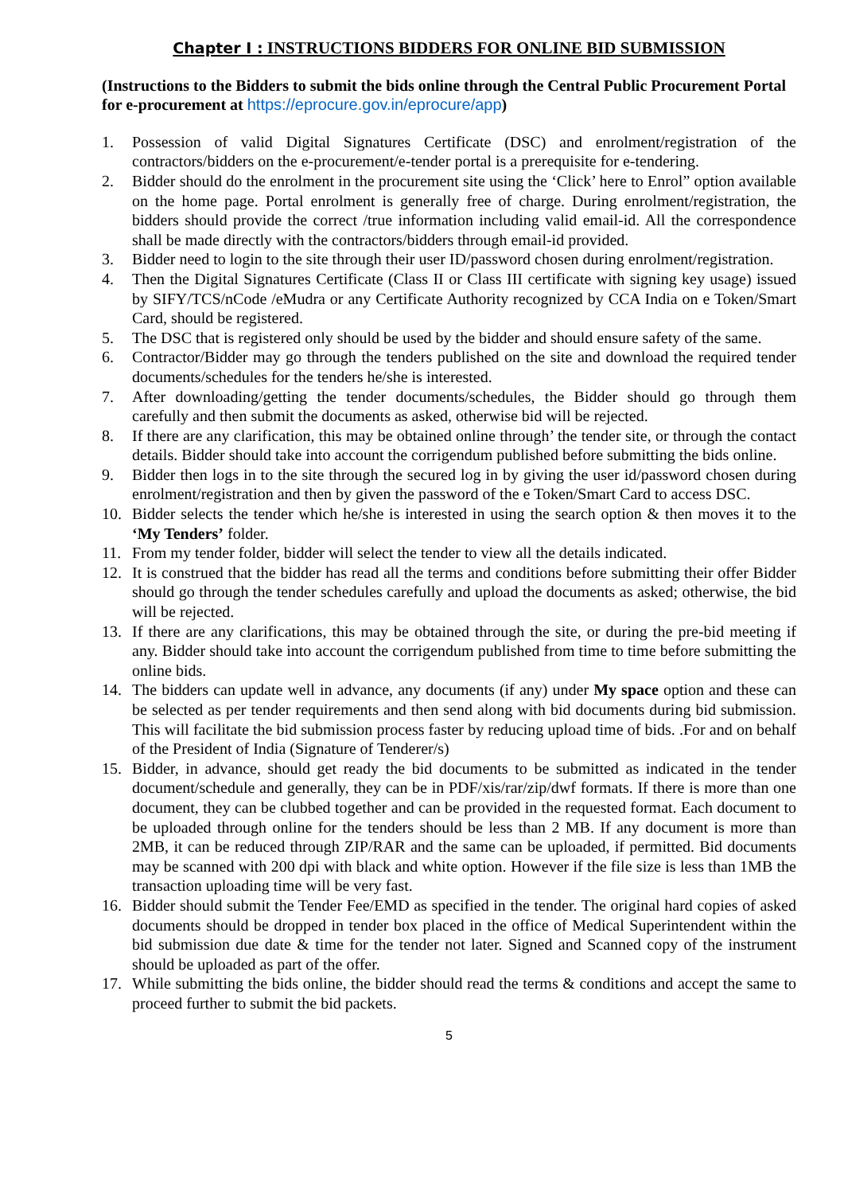Chapter I : INSTRUCTIONS BIDDERS FOR ONLINE BID SUBMISSION
(Instructions to the Bidders to submit the bids online through the Central Public Procurement Portal for e-procurement at https://eprocure.gov.in/eprocure/app)
1. Possession of valid Digital Signatures Certificate (DSC) and enrolment/registration of the contractors/bidders on the e-procurement/e-tender portal is a prerequisite for e-tendering.
2. Bidder should do the enrolment in the procurement site using the ‘Click’ here to Enrol” option available on the home page. Portal enrolment is generally free of charge. During enrolment/registration, the bidders should provide the correct /true information including valid email-id. All the correspondence shall be made directly with the contractors/bidders through email-id provided.
3. Bidder need to login to the site through their user ID/password chosen during enrolment/registration.
4. Then the Digital Signatures Certificate (Class II or Class III certificate with signing key usage) issued by SIFY/TCS/nCode /eMudra or any Certificate Authority recognized by CCA India on e Token/Smart Card, should be registered.
5. The DSC that is registered only should be used by the bidder and should ensure safety of the same.
6. Contractor/Bidder may go through the tenders published on the site and download the required tender documents/schedules for the tenders he/she is interested.
7. After downloading/getting the tender documents/schedules, the Bidder should go through them carefully and then submit the documents as asked, otherwise bid will be rejected.
8. If there are any clarification, this may be obtained online through’ the tender site, or through the contact details. Bidder should take into account the corrigendum published before submitting the bids online.
9. Bidder then logs in to the site through the secured log in by giving the user id/password chosen during enrolment/registration and then by given the password of the e Token/Smart Card to access DSC.
10. Bidder selects the tender which he/she is interested in using the search option & then moves it to the ‘My Tenders’ folder.
11. From my tender folder, bidder will select the tender to view all the details indicated.
12. It is construed that the bidder has read all the terms and conditions before submitting their offer Bidder should go through the tender schedules carefully and upload the documents as asked; otherwise, the bid will be rejected.
13. If there are any clarifications, this may be obtained through the site, or during the pre-bid meeting if any. Bidder should take into account the corrigendum published from time to time before submitting the online bids.
14. The bidders can update well in advance, any documents (if any) under My space option and these can be selected as per tender requirements and then send along with bid documents during bid submission. This will facilitate the bid submission process faster by reducing upload time of bids. .For and on behalf of the President of India (Signature of Tenderer/s)
15. Bidder, in advance, should get ready the bid documents to be submitted as indicated in the tender document/schedule and generally, they can be in PDF/xis/rar/zip/dwf formats. If there is more than one document, they can be clubbed together and can be provided in the requested format. Each document to be uploaded through online for the tenders should be less than 2 MB. If any document is more than 2MB, it can be reduced through ZIP/RAR and the same can be uploaded, if permitted. Bid documents may be scanned with 200 dpi with black and white option. However if the file size is less than 1MB the transaction uploading time will be very fast.
16. Bidder should submit the Tender Fee/EMD as specified in the tender. The original hard copies of asked documents should be dropped in tender box placed in the office of Medical Superintendent within the bid submission due date & time for the tender not later. Signed and Scanned copy of the instrument should be uploaded as part of the offer.
17. While submitting the bids online, the bidder should read the terms & conditions and accept the same to proceed further to submit the bid packets.
5